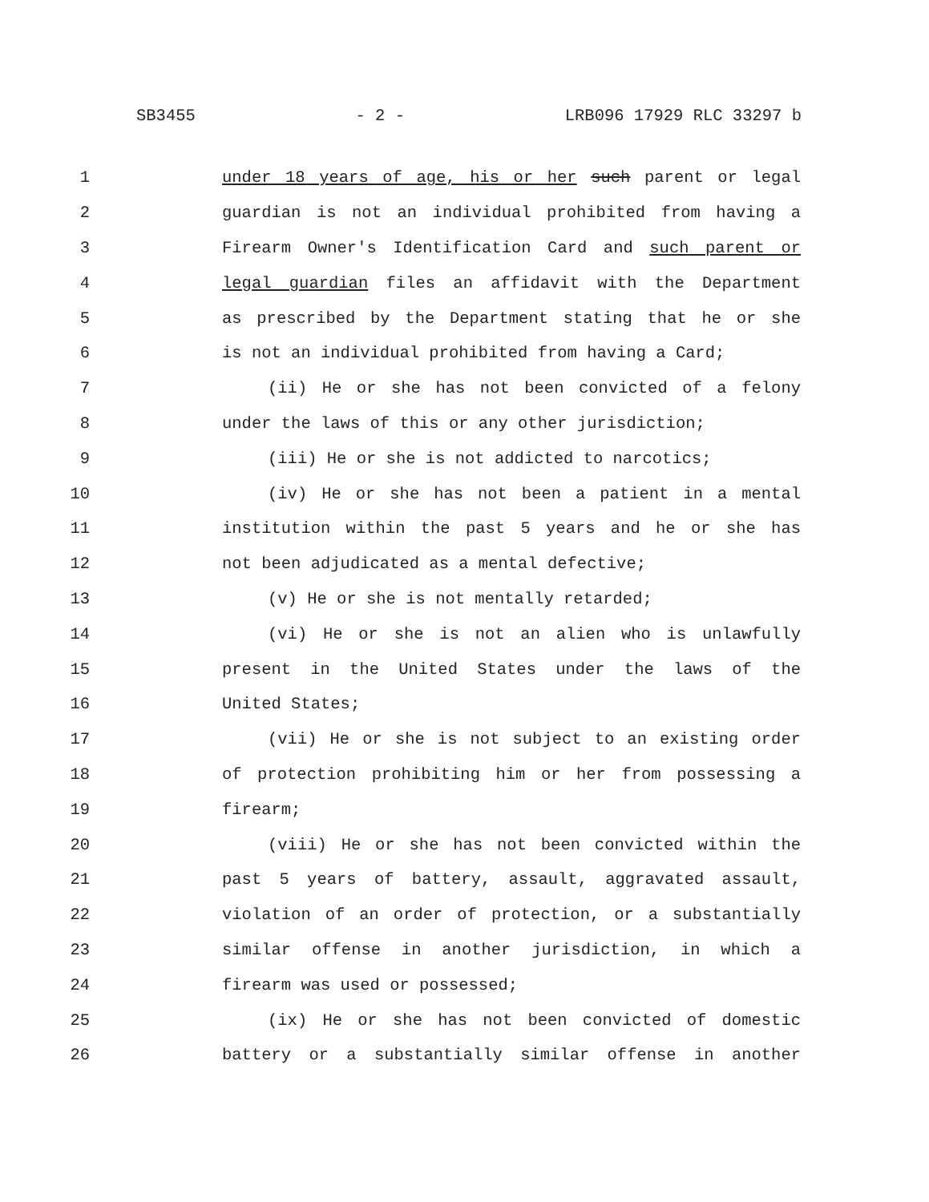SB3455 - 2 - LRB096 17929 RLC 33297 b
1 under 18 years of age, his or her such parent or legal
2 guardian is not an individual prohibited from having a
3 Firearm Owner's Identification Card and such parent or
4 legal guardian files an affidavit with the Department
5 as prescribed by the Department stating that he or she
6 is not an individual prohibited from having a Card;
7 (ii) He or she has not been convicted of a felony
8 under the laws of this or any other jurisdiction;
9 (iii) He or she is not addicted to narcotics;
10 (iv) He or she has not been a patient in a mental
11 institution within the past 5 years and he or she has
12 not been adjudicated as a mental defective;
13 (v) He or she is not mentally retarded;
14 (vi) He or she is not an alien who is unlawfully
15 present in the United States under the laws of the
16 United States;
17 (vii) He or she is not subject to an existing order
18 of protection prohibiting him or her from possessing a
19 firearm;
20 (viii) He or she has not been convicted within the
21 past 5 years of battery, assault, aggravated assault,
22 violation of an order of protection, or a substantially
23 similar offense in another jurisdiction, in which a
24 firearm was used or possessed;
25 (ix) He or she has not been convicted of domestic
26 battery or a substantially similar offense in another